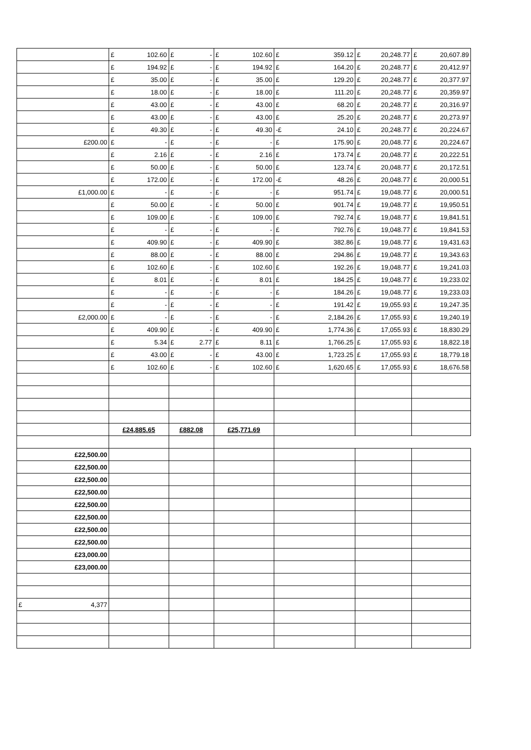| | £ | 102.60 | £ | - | £ | 102.60 | £ | 359.12 | £ | 20,248.77 | £ | 20,607.89 |
| | £ | 194.92 | £ | - | £ | 194.92 | £ | 164.20 | £ | 20,248.77 | £ | 20,412.97 |
| | £ | 35.00 | £ | - | £ | 35.00 | £ | 129.20 | £ | 20,248.77 | £ | 20,377.97 |
| | £ | 18.00 | £ | - | £ | 18.00 | £ | 111.20 | £ | 20,248.77 | £ | 20,359.97 |
| | £ | 43.00 | £ | - | £ | 43.00 | £ | 68.20 | £ | 20,248.77 | £ | 20,316.97 |
| | £ | 43.00 | £ | - | £ | 43.00 | £ | 25.20 | £ | 20,248.77 | £ | 20,273.97 |
| | £ | 49.30 | £ | - | £ | 49.30 | -£ | 24.10 | £ | 20,248.77 | £ | 20,224.67 |
| £200.00 | £ | - | £ | - | £ | - | £ | 175.90 | £ | 20,048.77 | £ | 20,224.67 |
| | £ | 2.16 | £ | - | £ | 2.16 | £ | 173.74 | £ | 20,048.77 | £ | 20,222.51 |
| | £ | 50.00 | £ | - | £ | 50.00 | £ | 123.74 | £ | 20,048.77 | £ | 20,172.51 |
| | £ | 172.00 | £ | - | £ | 172.00 | -£ | 48.26 | £ | 20,048.77 | £ | 20,000.51 |
| £1,000.00 | £ | - | £ | - | £ | - | £ | 951.74 | £ | 19,048.77 | £ | 20,000.51 |
| | £ | 50.00 | £ | - | £ | 50.00 | £ | 901.74 | £ | 19,048.77 | £ | 19,950.51 |
| | £ | 109.00 | £ | - | £ | 109.00 | £ | 792.74 | £ | 19,048.77 | £ | 19,841.51 |
| | £ | - | £ | - | £ | - | £ | 792.76 | £ | 19,048.77 | £ | 19,841.53 |
| | £ | 409.90 | £ | - | £ | 409.90 | £ | 382.86 | £ | 19,048.77 | £ | 19,431.63 |
| | £ | 88.00 | £ | - | £ | 88.00 | £ | 294.86 | £ | 19,048.77 | £ | 19,343.63 |
| | £ | 102.60 | £ | - | £ | 102.60 | £ | 192.26 | £ | 19,048.77 | £ | 19,241.03 |
| | £ | 8.01 | £ | - | £ | 8.01 | £ | 184.25 | £ | 19,048.77 | £ | 19,233.02 |
| | £ | - | £ | - | £ | - | £ | 184.26 | £ | 19,048.77 | £ | 19,233.03 |
| | £ | - | £ | - | £ | - | £ | 191.42 | £ | 19,055.93 | £ | 19,247.35 |
| £2,000.00 | £ | - | £ | - | £ | - | £ | 2,184.26 | £ | 17,055.93 | £ | 19,240.19 |
| | £ | 409.90 | £ | - | £ | 409.90 | £ | 1,774.36 | £ | 17,055.93 | £ | 18,830.29 |
| | £ | 5.34 | £ | 2.77 | £ | 8.11 | £ | 1,766.25 | £ | 17,055.93 | £ | 18,822.18 |
| | £ | 43.00 | £ | - | £ | 43.00 | £ | 1,723.25 | £ | 17,055.93 | £ | 18,779.18 |
| | £ | 102.60 | £ | - | £ | 102.60 | £ | 1,620.65 | £ | 17,055.93 | £ | 18,676.58 |
| | £24,885.65 | | £882.08 | | £25,771.69 | | | | | | | |
| £22,500.00 | | | | | | | | | | | | |
| £22,500.00 | | | | | | | | | | | | |
| £22,500.00 | | | | | | | | | | | | |
| £22,500.00 | | | | | | | | | | | | |
| £22,500.00 | | | | | | | | | | | | |
| £22,500.00 | | | | | | | | | | | | |
| £22,500.00 | | | | | | | | | | | | |
| £22,500.00 | | | | | | | | | | | | |
| £23,000.00 | | | | | | | | | | | | |
| £23,000.00 | | | | | | | | | | | | |
| £ 4,377 | | | | | | | | | | | | |